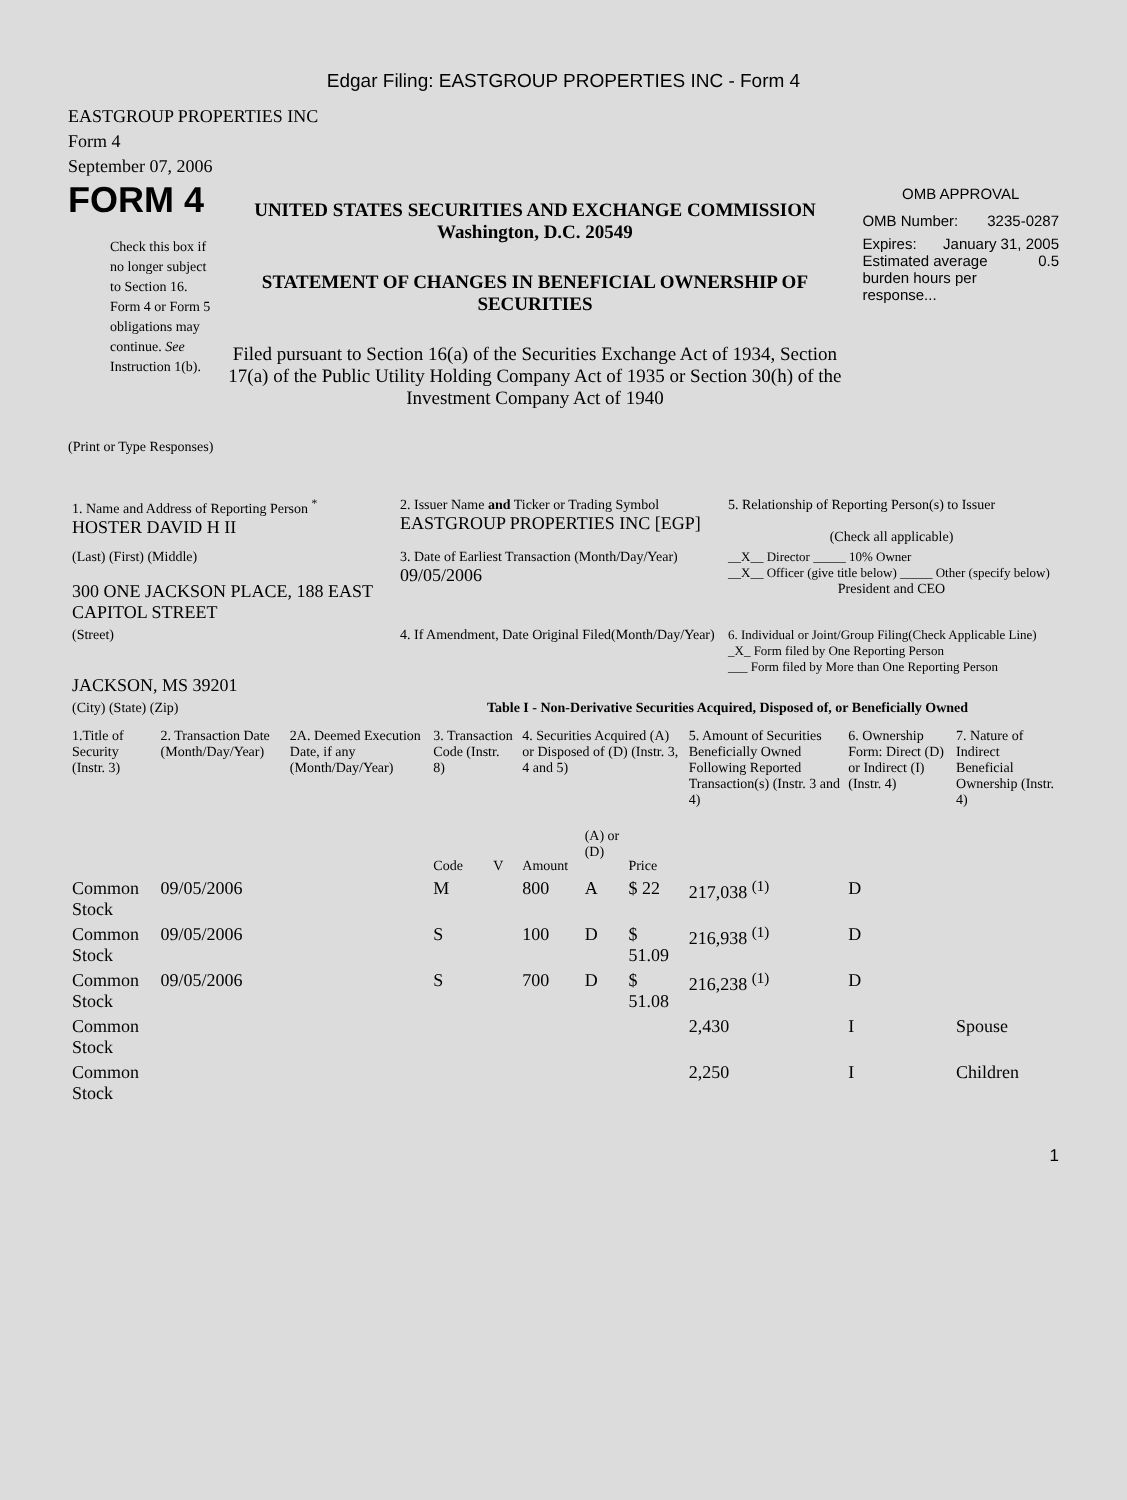Edgar Filing: EASTGROUP PROPERTIES INC - Form 4
EASTGROUP PROPERTIES INC
Form 4
September 07, 2006
FORM 4
Check this box if no longer subject to Section 16. Form 4 or Form 5 obligations may continue. See Instruction 1(b).
UNITED STATES SECURITIES AND EXCHANGE COMMISSION
Washington, D.C. 20549
STATEMENT OF CHANGES IN BENEFICIAL OWNERSHIP OF SECURITIES
Filed pursuant to Section 16(a) of the Securities Exchange Act of 1934, Section 17(a) of the Public Utility Holding Company Act of 1935 or Section 30(h) of the Investment Company Act of 1940
OMB APPROVAL
OMB Number: 3235-0287
Expires: January 31, 2005
Estimated average burden hours per response... 0.5
(Print or Type Responses)
| 1. Name and Address of Reporting Person <sup>*</sup> HOSTER DAVID H II | 2. Issuer Name and Ticker or Trading Symbol EASTGROUP PROPERTIES INC [EGP] | 5. Relationship of Reporting Person(s) to Issuer (Check all applicable) |
| (Last) (First) (Middle) 300 ONE JACKSON PLACE, 188 EAST CAPITOL STREET | 3. Date of Earliest Transaction (Month/Day/Year) 09/05/2006 | __X__ Director _____ 10% Owner __X__ Officer (give title below) _____ Other (specify below) President and CEO |
| (Street) JACKSON, MS 39201 | 4. If Amendment, Date Original Filed(Month/Day/Year) | 6. Individual or Joint/Group Filing(Check Applicable Line) _X_ Form filed by One Reporting Person ___ Form filed by More than One Reporting Person |
| (City) (State) (Zip) | Table I - Non-Derivative Securities Acquired, Disposed of, or Beneficially Owned | |
| 1.Title of Security (Instr. 3) | 2. Transaction Date (Month/Day/Year) | 2A. Deemed Execution Date, if any (Month/Day/Year) | 3. Transaction Code (Instr. 8) | | 4. Securities Acquired (A) or Disposed of (D) (Instr. 3, 4 and 5) | | | 5. Amount of Securities Beneficially Owned Following Reported Transaction(s) (Instr. 3 and 4) | 6. Ownership Form: Direct (D) or Indirect (I) (Instr. 4) | 7. Nature of Indirect Beneficial Ownership (Instr. 4) |
| --- | --- | --- | --- | --- | --- | --- | --- | --- | --- | --- |
| | | | Code | V | Amount | (A) or (D) | Price | | | |
| Common Stock | 09/05/2006 | | M | | 800 | A | $ 22 | 217,038 <sup>(1)</sup> | D | |
| Common Stock | 09/05/2006 | | S | | 100 | D | $ 51.09 | 216,938 <sup>(1)</sup> | D | |
| Common Stock | 09/05/2006 | | S | | 700 | D | $ 51.08 | 216,238 <sup>(1)</sup> | D | |
| Common Stock | | | | | | | | 2,430 | I | Spouse |
| Common Stock | | | | | | | | 2,250 | I | Children |
1